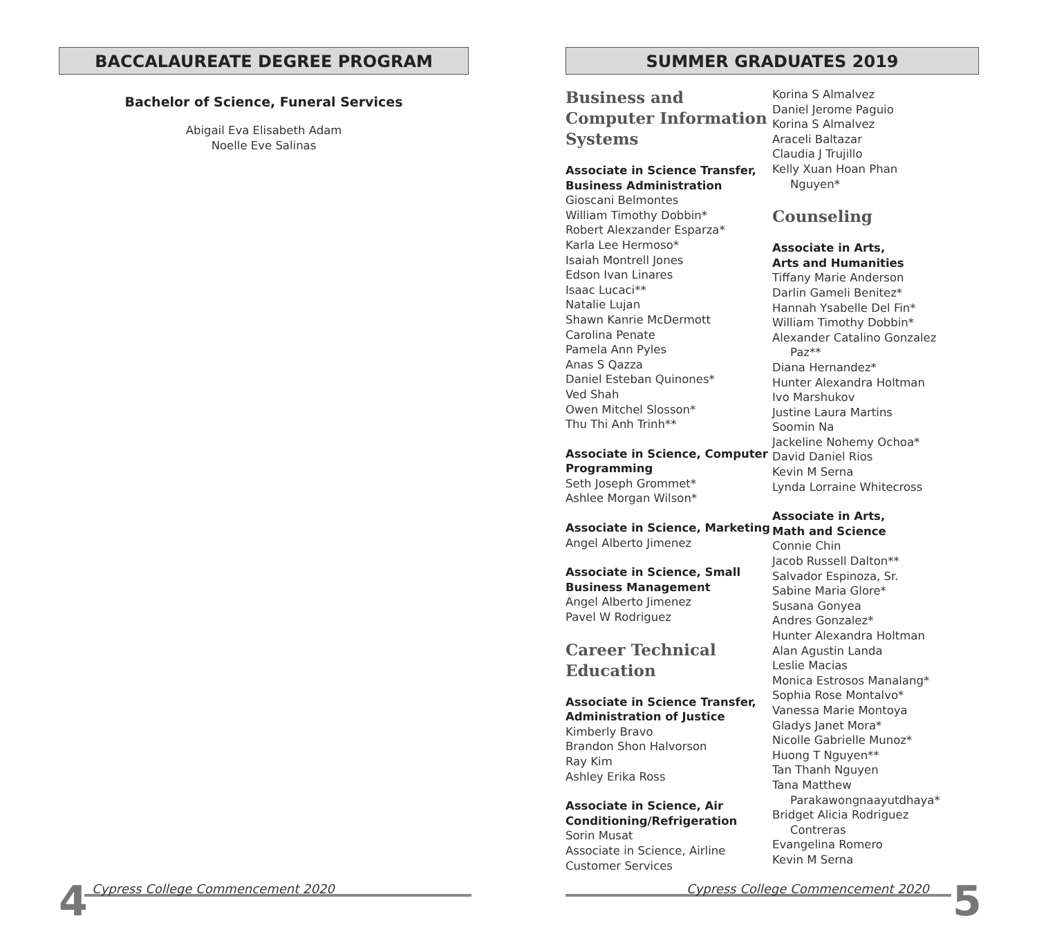BACCALAUREATE DEGREE PROGRAM
Bachelor of Science, Funeral Services
Abigail Eva Elisabeth Adam
Noelle Eve Salinas
SUMMER GRADUATES 2019
Business and Computer Information Systems
Associate in Science Transfer, Business Administration
Gioscani Belmontes
William Timothy Dobbin*
Robert Alexzander Esparza*
Karla Lee Hermoso*
Isaiah Montrell Jones
Edson Ivan Linares
Isaac Lucaci**
Natalie Lujan
Shawn Kanrie McDermott
Carolina Penate
Pamela Ann Pyles
Anas S Qazza
Daniel Esteban Quinones*
Ved Shah
Owen Mitchel Slosson*
Thu Thi Anh Trinh**
Associate in Science, Computer Programming
Seth Joseph Grommet*
Ashlee Morgan Wilson*
Associate in Science, Marketing
Angel Alberto Jimenez
Associate in Science, Small Business Management
Angel Alberto Jimenez
Pavel W Rodriguez
Career Technical Education
Associate in Science Transfer, Administration of Justice
Kimberly Bravo
Brandon Shon Halvorson
Ray Kim
Ashley Erika Ross
Associate in Science, Air Conditioning/Refrigeration
Sorin Musat
Associate in Science, Airline Customer Services
Korina S Almalvez
Daniel Jerome Paguio
Korina S Almalvez
Araceli Baltazar
Claudia J Trujillo
Kelly Xuan Hoan Phan
Nguyen*
Counseling
Associate in Arts,
Arts and Humanities
Tiffany Marie Anderson
Darlin Gameli Benitez*
Hannah Ysabelle Del Fin*
William Timothy Dobbin*
Alexander Catalino Gonzalez
Paz**
Diana Hernandez*
Hunter Alexandra Holtman
Ivo Marshukov
Justine Laura Martins
Soomin Na
Jackeline Nohemy Ochoa*
David Daniel Rios
Kevin M Serna
Lynda Lorraine Whitecross
Associate in Arts,
Math and Science
Connie Chin
Jacob Russell Dalton**
Salvador Espinoza, Sr.
Sabine Maria Glore*
Susana Gonyea
Andres Gonzalez*
Hunter Alexandra Holtman
Alan Agustin Landa
Leslie Macias
Monica Estrosos Manalang*
Sophia Rose Montalvo*
Vanessa Marie Montoya
Gladys Janet Mora*
Nicolle Gabrielle Munoz*
Huong T Nguyen**
Tan Thanh Nguyen
Tana Matthew
Parakawongnaayutdhaya*
Bridget Alicia Rodriguez
Contreras
Evangelina Romero
Kevin M Serna
4
Cypress College Commencement 2020
Cypress College Commencement 2020
5